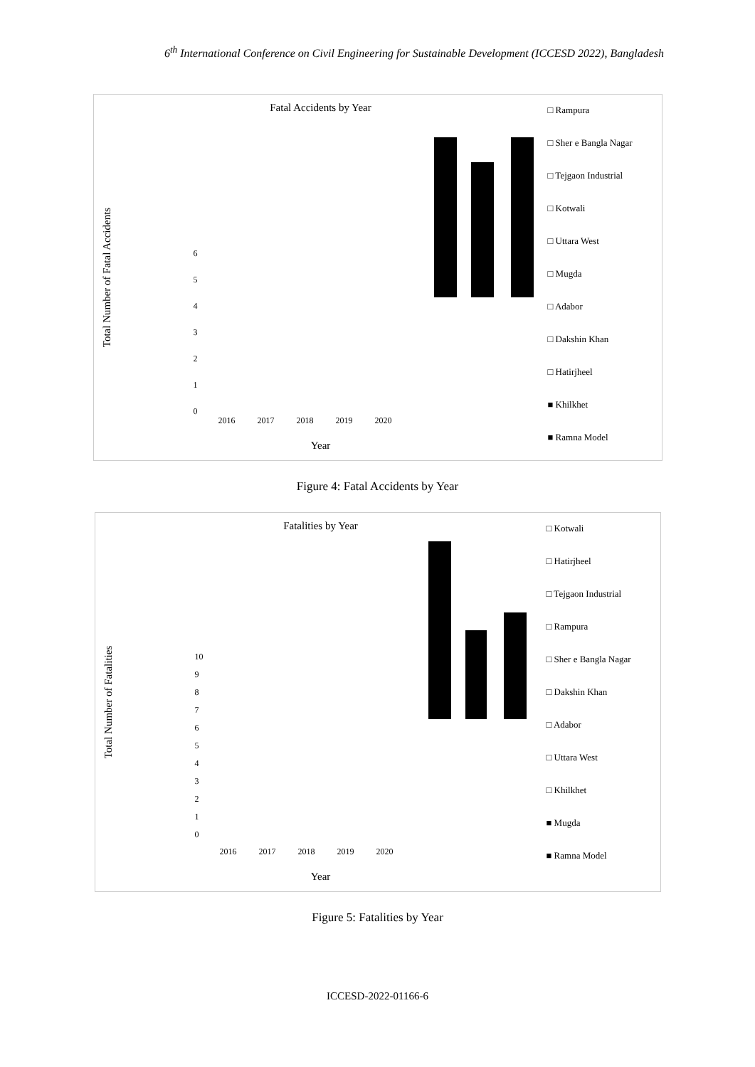6<sup>th</sup> International Conference on Civil Engineering for Sustainable Development (ICCESD 2022), Bangladesh
Fatal Accidents by Year
Total Number of Fatal Accidents
6
5
4
3
2
1
0
2016 2017 2018 2019 2020
Year
□ Rampura
□ Sher e Bangla Nagar
□ Tejgaon Industrial
□ Kotwali
□ Uttara West
□ Mugda
□ Adabor
□ Dakshin Khan
□ Hatirjheel
■ Khilkhet
■ Ramna Model
Figure 4: Fatal Accidents by Year
Fatalities by Year
Total Number of Fatalities
10
9
8
7
6
5
4
3
2
1
0
2016 2017 2018 2019 2020
Year
□ Kotwali
□ Hatirjheel
□ Tejgaon Industrial
□ Rampura
□ Sher e Bangla Nagar
□ Dakshin Khan
□ Adabor
□ Uttara West
□ Khilkhet
■ Mugda
■ Ramna Model
Figure 5: Fatalities by Year
ICCESD-2022-01166-6